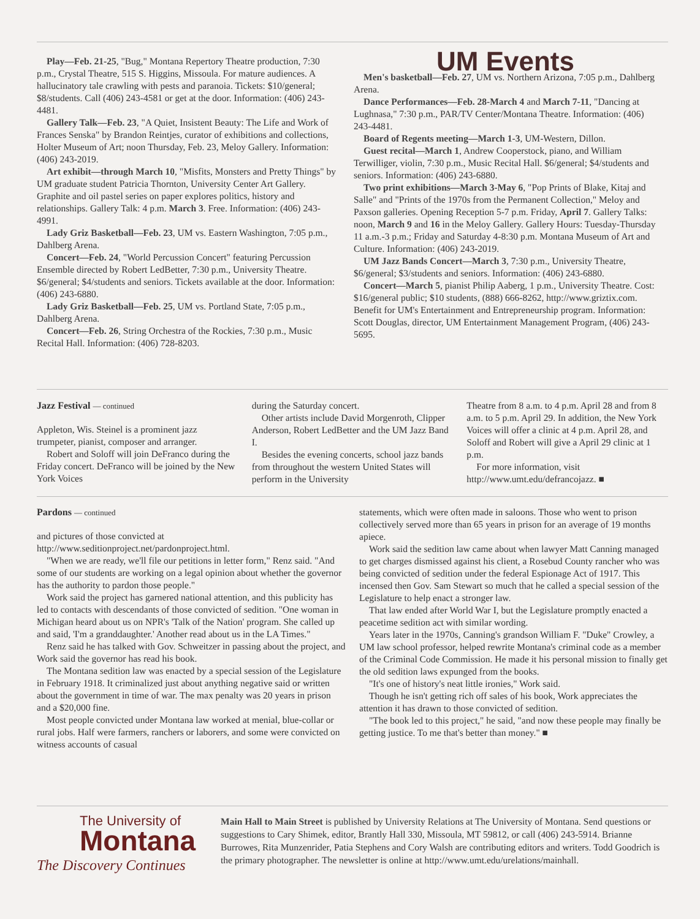Play—Feb. 21-25, "Bug," Montana Repertory Theatre production, 7:30 p.m., Crystal Theatre, 515 S. Higgins, Missoula. For mature audiences. A hallucinatory tale crawling with pests and paranoia. Tickets: $10/general; $8/students. Call (406) 243-4581 or get at the door. Information: (406) 243-4481.
Gallery Talk—Feb. 23, "A Quiet, Insistent Beauty: The Life and Work of Frances Senska" by Brandon Reintjes, curator of exhibitions and collections, Holter Museum of Art; noon Thursday, Feb. 23, Meloy Gallery. Information: (406) 243-2019.
Art exhibit—through March 10, "Misfits, Monsters and Pretty Things" by UM graduate student Patricia Thornton, University Center Art Gallery. Graphite and oil pastel series on paper explores politics, history and relationships. Gallery Talk: 4 p.m. March 3. Free. Information: (406) 243-4991.
Lady Griz Basketball—Feb. 23, UM vs. Eastern Washington, 7:05 p.m., Dahlberg Arena.
Concert—Feb. 24, "World Percussion Concert" featuring Percussion Ensemble directed by Robert LedBetter, 7:30 p.m., University Theatre. $6/general; $4/students and seniors. Tickets available at the door. Information: (406) 243-6880.
Lady Griz Basketball—Feb. 25, UM vs. Portland State, 7:05 p.m., Dahlberg Arena.
Concert—Feb. 26, String Orchestra of the Rockies, 7:30 p.m., Music Recital Hall. Information: (406) 728-8203.
UM Events
Men's basketball—Feb. 27, UM vs. Northern Arizona, 7:05 p.m., Dahlberg Arena.
Dance Performances—Feb. 28-March 4 and March 7-11, "Dancing at Lughnasa," 7:30 p.m., PAR/TV Center/Montana Theatre. Information: (406) 243-4481.
Board of Regents meeting—March 1-3, UM-Western, Dillon.
Guest recital—March 1, Andrew Cooperstock, piano, and William Terwilliger, violin, 7:30 p.m., Music Recital Hall. $6/general; $4/students and seniors. Information: (406) 243-6880.
Two print exhibitions—March 3-May 6, "Pop Prints of Blake, Kitaj and Salle" and "Prints of the 1970s from the Permanent Collection," Meloy and Paxson galleries. Opening Reception 5-7 p.m. Friday, April 7. Gallery Talks: noon, March 9 and 16 in the Meloy Gallery. Gallery Hours: Tuesday-Thursday 11 a.m.-3 p.m.; Friday and Saturday 4-8:30 p.m. Montana Museum of Art and Culture. Information: (406) 243-2019.
UM Jazz Bands Concert—March 3, 7:30 p.m., University Theatre, $6/general; $3/students and seniors. Information: (406) 243-6880.
Concert—March 5, pianist Philip Aaberg, 1 p.m., University Theatre. Cost: $16/general public; $10 students, (888) 666-8262, http://www.griztix.com. Benefit for UM's Entertainment and Entrepreneurship program. Information: Scott Douglas, director, UM Entertainment Management Program, (406) 243-5695.
Jazz Festival — continued
Appleton, Wis. Steinel is a prominent jazz trumpeter, pianist, composer and arranger.
Robert and Soloff will join DeFranco during the Friday concert. DeFranco will be joined by the New York Voices
during the Saturday concert.
Other artists include David Morgenroth, Clipper Anderson, Robert LedBetter and the UM Jazz Band I.
Besides the evening concerts, school jazz bands from throughout the western United States will perform in the University
Theatre from 8 a.m. to 4 p.m. April 28 and from 8 a.m. to 5 p.m. April 29. In addition, the New York Voices will offer a clinic at 4 p.m. April 28, and Soloff and Robert will give a April 29 clinic at 1 p.m.
For more information, visit http://www.umt.edu/defrancojazz. ■
Pardons — continued
and pictures of those convicted at http://www.seditionproject.net/pardonproject.html.
"When we are ready, we'll file our petitions in letter form," Renz said. "And some of our students are working on a legal opinion about whether the governor has the authority to pardon those people."
Work said the project has garnered national attention, and this publicity has led to contacts with descendants of those convicted of sedition. "One woman in Michigan heard about us on NPR's 'Talk of the Nation' program. She called up and said, 'I'm a granddaughter.' Another read about us in the LA Times."
Renz said he has talked with Gov. Schweitzer in passing about the project, and Work said the governor has read his book.
The Montana sedition law was enacted by a special session of the Legislature in February 1918. It criminalized just about anything negative said or written about the government in time of war. The max penalty was 20 years in prison and a $20,000 fine.
Most people convicted under Montana law worked at menial, blue-collar or rural jobs. Half were farmers, ranchers or laborers, and some were convicted on witness accounts of casual
statements, which were often made in saloons. Those who went to prison collectively served more than 65 years in prison for an average of 19 months apiece.
Work said the sedition law came about when lawyer Matt Canning managed to get charges dismissed against his client, a Rosebud County rancher who was being convicted of sedition under the federal Espionage Act of 1917. This incensed then Gov. Sam Stewart so much that he called a special session of the Legislature to help enact a stronger law.
That law ended after World War I, but the Legislature promptly enacted a peacetime sedition act with similar wording.
Years later in the 1970s, Canning's grandson William F. "Duke" Crowley, a UM law school professor, helped rewrite Montana's criminal code as a member of the Criminal Code Commission. He made it his personal mission to finally get the old sedition laws expunged from the books.
"It's one of history's neat little ironies," Work said.
Though he isn't getting rich off sales of his book, Work appreciates the attention it has drawn to those convicted of sedition.
"The book led to this project," he said, "and now these people may finally be getting justice. To me that's better than money." ■
The University of
Montana
The Discovery Continues
Main Hall to Main Street is published by University Relations at The University of Montana. Send questions or suggestions to Cary Shimek, editor, Brantly Hall 330, Missoula, MT 59812, or call (406) 243-5914. Brianne Burrowes, Rita Munzenrider, Patia Stephens and Cory Walsh are contributing editors and writers. Todd Goodrich is the primary photographer. The newsletter is online at http://www.umt.edu/urelations/mainhall.